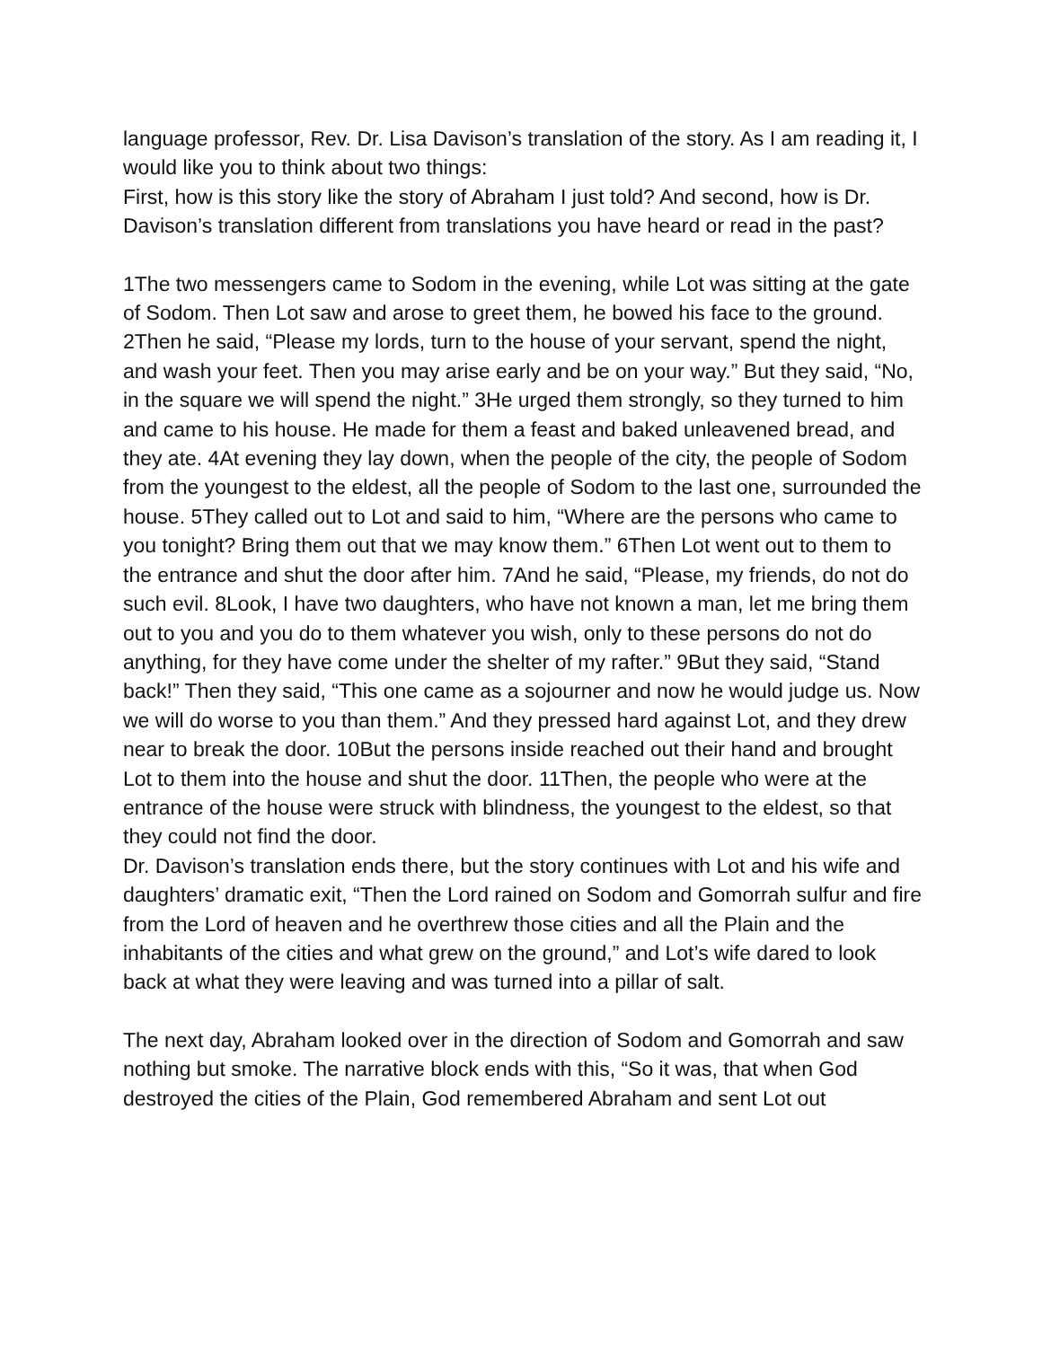language professor, Rev. Dr. Lisa Davison’s translation of the story. As I am reading it, I would like you to think about two things:
First, how is this story like the story of Abraham I just told? And second, how is Dr. Davison’s translation different from translations you have heard or read in the past?
1The two messengers came to Sodom in the evening, while Lot was sitting at the gate of Sodom. Then Lot saw and arose to greet them, he bowed his face to the ground. 2Then he said, “Please my lords, turn to the house of your servant, spend the night, and wash your feet. Then you may arise early and be on your way.” But they said, “No, in the square we will spend the night.” 3He urged them strongly, so they turned to him and came to his house. He made for them a feast and baked unleavened bread, and they ate. 4At evening they lay down, when the people of the city, the people of Sodom from the youngest to the eldest, all the people of Sodom to the last one, surrounded the house. 5They called out to Lot and said to him, “Where are the persons who came to you tonight? Bring them out that we may know them.” 6Then Lot went out to them to the entrance and shut the door after him. 7And he said, “Please, my friends, do not do such evil. 8Look, I have two daughters, who have not known a man, let me bring them out to you and you do to them whatever you wish, only to these persons do not do anything, for they have come under the shelter of my rafter.” 9But they said, “Stand back!” Then they said, “This one came as a sojourner and now he would judge us. Now we will do worse to you than them.” And they pressed hard against Lot, and they drew near to break the door. 10But the persons inside reached out their hand and brought Lot to them into the house and shut the door. 11Then, the people who were at the entrance of the house were struck with blindness, the youngest to the eldest, so that they could not find the door.
Dr. Davison’s translation ends there, but the story continues with Lot and his wife and daughters’ dramatic exit, “Then the Lord rained on Sodom and Gomorrah sulfur and fire from the Lord of heaven and he overthrew those cities and all the Plain and the inhabitants of the cities and what grew on the ground,” and Lot’s wife dared to look back at what they were leaving and was turned into a pillar of salt.
The next day, Abraham looked over in the direction of Sodom and Gomorrah and saw nothing but smoke. The narrative block ends with this, “So it was, that when God destroyed the cities of the Plain, God remembered Abraham and sent Lot out